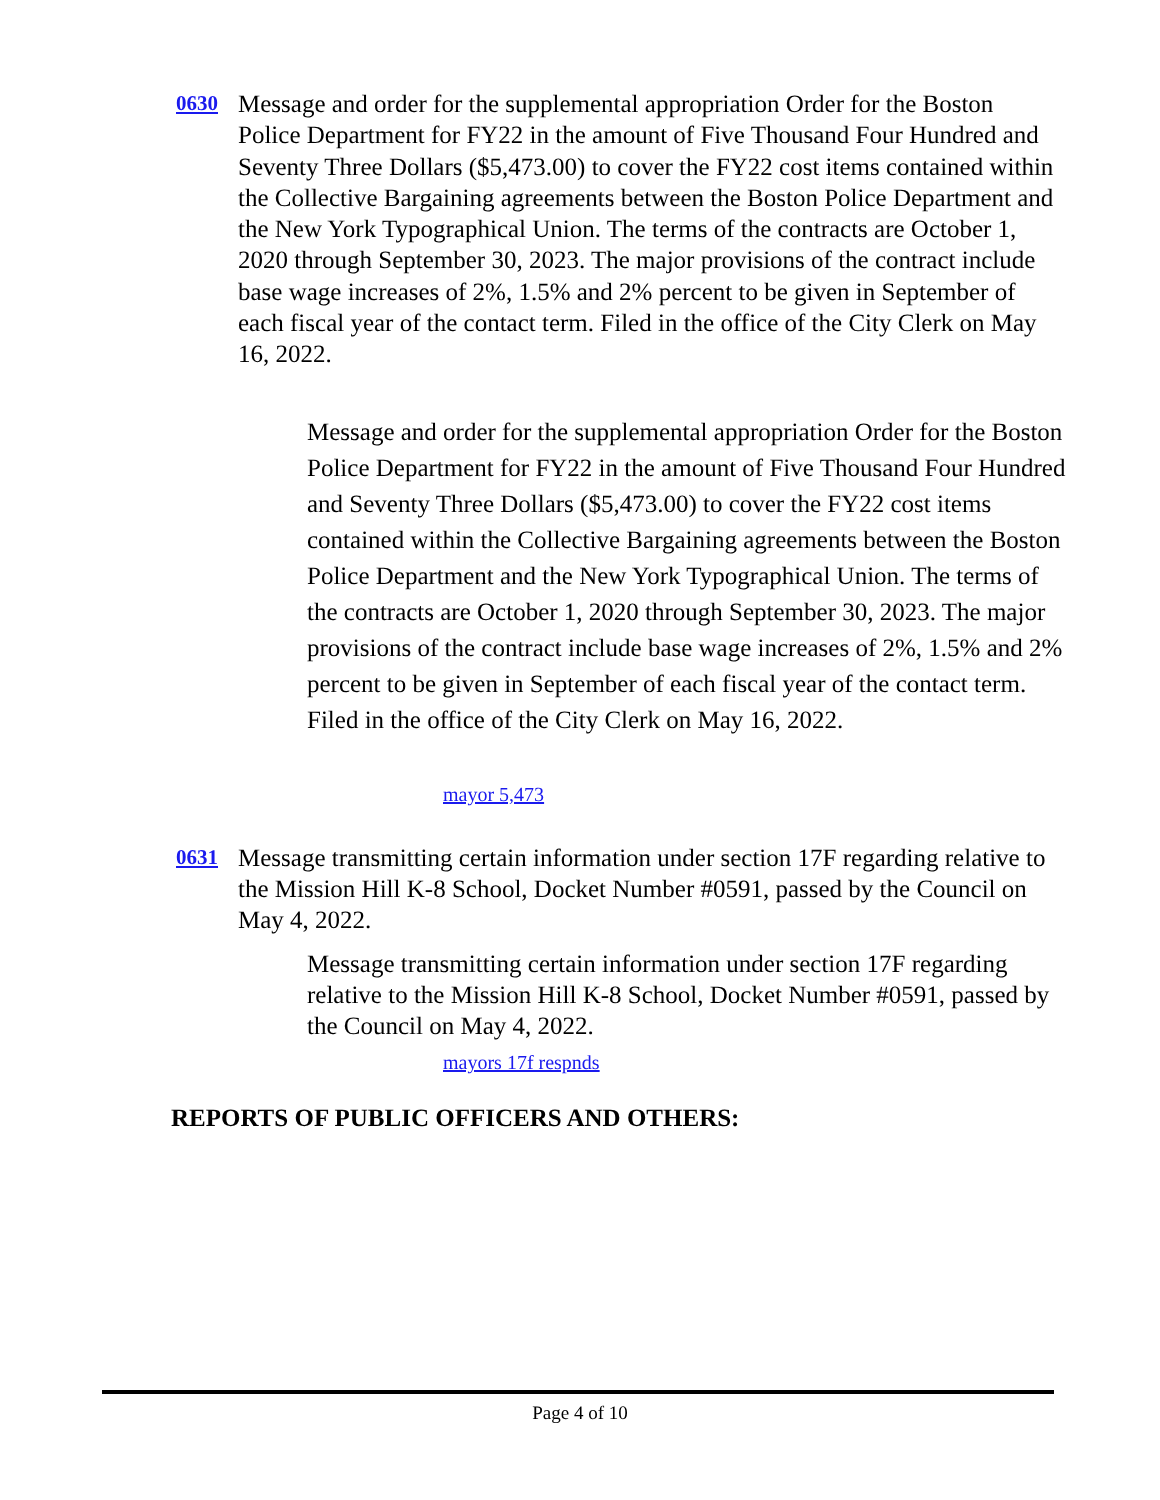0630
Message and order for the supplemental appropriation Order for the Boston Police Department for FY22 in the amount of Five Thousand Four Hundred and Seventy Three Dollars ($5,473.00) to cover the FY22 cost items contained within the Collective Bargaining agreements between the Boston Police Department and the New York Typographical Union. The terms of the contracts are October 1, 2020 through September 30, 2023. The major provisions of the contract include base wage increases of 2%, 1.5% and 2% percent to be given in September of each fiscal year of the contact term. Filed in the office of the City Clerk on May 16, 2022.
Message and order for the supplemental appropriation Order for the Boston Police Department for FY22 in the amount of Five Thousand Four Hundred and Seventy Three Dollars ($5,473.00) to cover the FY22 cost items contained within the Collective Bargaining agreements between the Boston Police Department and the New York Typographical Union. The terms of the contracts are October 1, 2020 through September 30, 2023. The major provisions of the contract include base wage increases of 2%, 1.5% and 2% percent to be given in September of each fiscal year of the contact term.
Filed in the office of the City Clerk on May 16, 2022.
mayor 5,473
0631
Message transmitting certain information under section 17F regarding relative to the Mission Hill K-8 School, Docket Number #0591, passed by the Council on May 4, 2022.
Message transmitting certain information under section 17F regarding relative to the Mission Hill K-8 School, Docket Number #0591, passed by the Council on May 4, 2022.
mayors 17f respnds
REPORTS OF PUBLIC OFFICERS AND OTHERS:
Page 4 of 10